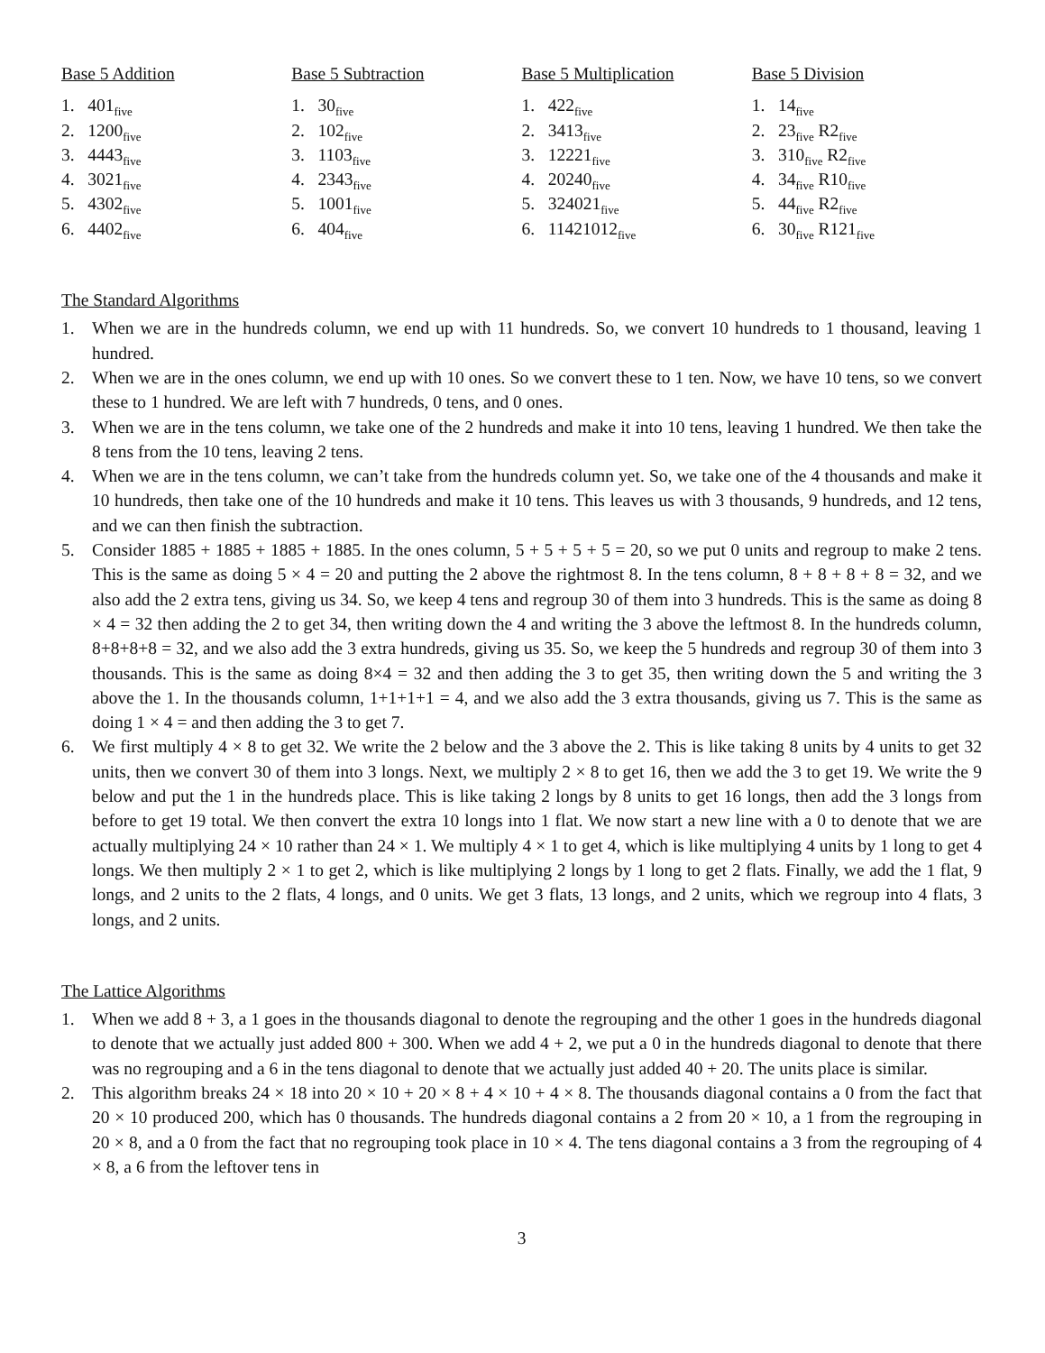Base 5 Addition
1. 401<sub>five</sub>
2. 1200<sub>five</sub>
3. 4443<sub>five</sub>
4. 3021<sub>five</sub>
5. 4302<sub>five</sub>
6. 4402<sub>five</sub>
Base 5 Subtraction
1. 30<sub>five</sub>
2. 102<sub>five</sub>
3. 1103<sub>five</sub>
4. 2343<sub>five</sub>
5. 1001<sub>five</sub>
6. 404<sub>five</sub>
Base 5 Multiplication
1. 422<sub>five</sub>
2. 3413<sub>five</sub>
3. 12221<sub>five</sub>
4. 20240<sub>five</sub>
5. 324021<sub>five</sub>
6. 11421012<sub>five</sub>
Base 5 Division
1. 14<sub>five</sub>
2. 23<sub>five</sub> R2<sub>five</sub>
3. 310<sub>five</sub> R2<sub>five</sub>
4. 34<sub>five</sub> R10<sub>five</sub>
5. 44<sub>five</sub> R2<sub>five</sub>
6. 30<sub>five</sub> R121<sub>five</sub>
The Standard Algorithms
1. When we are in the hundreds column, we end up with 11 hundreds. So, we convert 10 hundreds to 1 thousand, leaving 1 hundred.
2. When we are in the ones column, we end up with 10 ones. So we convert these to 1 ten. Now, we have 10 tens, so we convert these to 1 hundred. We are left with 7 hundreds, 0 tens, and 0 ones.
3. When we are in the tens column, we take one of the 2 hundreds and make it into 10 tens, leaving 1 hundred. We then take the 8 tens from the 10 tens, leaving 2 tens.
4. When we are in the tens column, we can’t take from the hundreds column yet. So, we take one of the 4 thousands and make it 10 hundreds, then take one of the 10 hundreds and make it 10 tens. This leaves us with 3 thousands, 9 hundreds, and 12 tens, and we can then finish the subtraction.
5. Consider 1885 + 1885 + 1885 + 1885. In the ones column, 5 + 5 + 5 + 5 = 20, so we put 0 units and regroup to make 2 tens. This is the same as doing 5 × 4 = 20 and putting the 2 above the rightmost 8. In the tens column, 8 + 8 + 8 + 8 = 32, and we also add the 2 extra tens, giving us 34. So, we keep 4 tens and regroup 30 of them into 3 hundreds. This is the same as doing 8 × 4 = 32 then adding the 2 to get 34, then writing down the 4 and writing the 3 above the leftmost 8. In the hundreds column, 8+8+8+8 = 32, and we also add the 3 extra hundreds, giving us 35. So, we keep the 5 hundreds and regroup 30 of them into 3 thousands. This is the same as doing 8×4 = 32 and then adding the 3 to get 35, then writing down the 5 and writing the 3 above the 1. In the thousands column, 1+1+1+1 = 4, and we also add the 3 extra thousands, giving us 7. This is the same as doing 1 × 4 = and then adding the 3 to get 7.
6. We first multiply 4 × 8 to get 32. We write the 2 below and the 3 above the 2. This is like taking 8 units by 4 units to get 32 units, then we convert 30 of them into 3 longs. Next, we multiply 2 × 8 to get 16, then we add the 3 to get 19. We write the 9 below and put the 1 in the hundreds place. This is like taking 2 longs by 8 units to get 16 longs, then add the 3 longs from before to get 19 total. We then convert the extra 10 longs into 1 flat. We now start a new line with a 0 to denote that we are actually multiplying 24 × 10 rather than 24 × 1. We multiply 4 × 1 to get 4, which is like multiplying 4 units by 1 long to get 4 longs. We then multiply 2 × 1 to get 2, which is like multiplying 2 longs by 1 long to get 2 flats. Finally, we add the 1 flat, 9 longs, and 2 units to the 2 flats, 4 longs, and 0 units. We get 3 flats, 13 longs, and 2 units, which we regroup into 4 flats, 3 longs, and 2 units.
The Lattice Algorithms
1. When we add 8 + 3, a 1 goes in the thousands diagonal to denote the regrouping and the other 1 goes in the hundreds diagonal to denote that we actually just added 800 + 300. When we add 4 + 2, we put a 0 in the hundreds diagonal to denote that there was no regrouping and a 6 in the tens diagonal to denote that we actually just added 40 + 20. The units place is similar.
2. This algorithm breaks 24 × 18 into 20 × 10 + 20 × 8 + 4 × 10 + 4 × 8. The thousands diagonal contains a 0 from the fact that 20 × 10 produced 200, which has 0 thousands. The hundreds diagonal contains a 2 from 20 × 10, a 1 from the regrouping in 20 × 8, and a 0 from the fact that no regrouping took place in 10 × 4. The tens diagonal contains a 3 from the regrouping of 4 × 8, a 6 from the leftover tens in
3